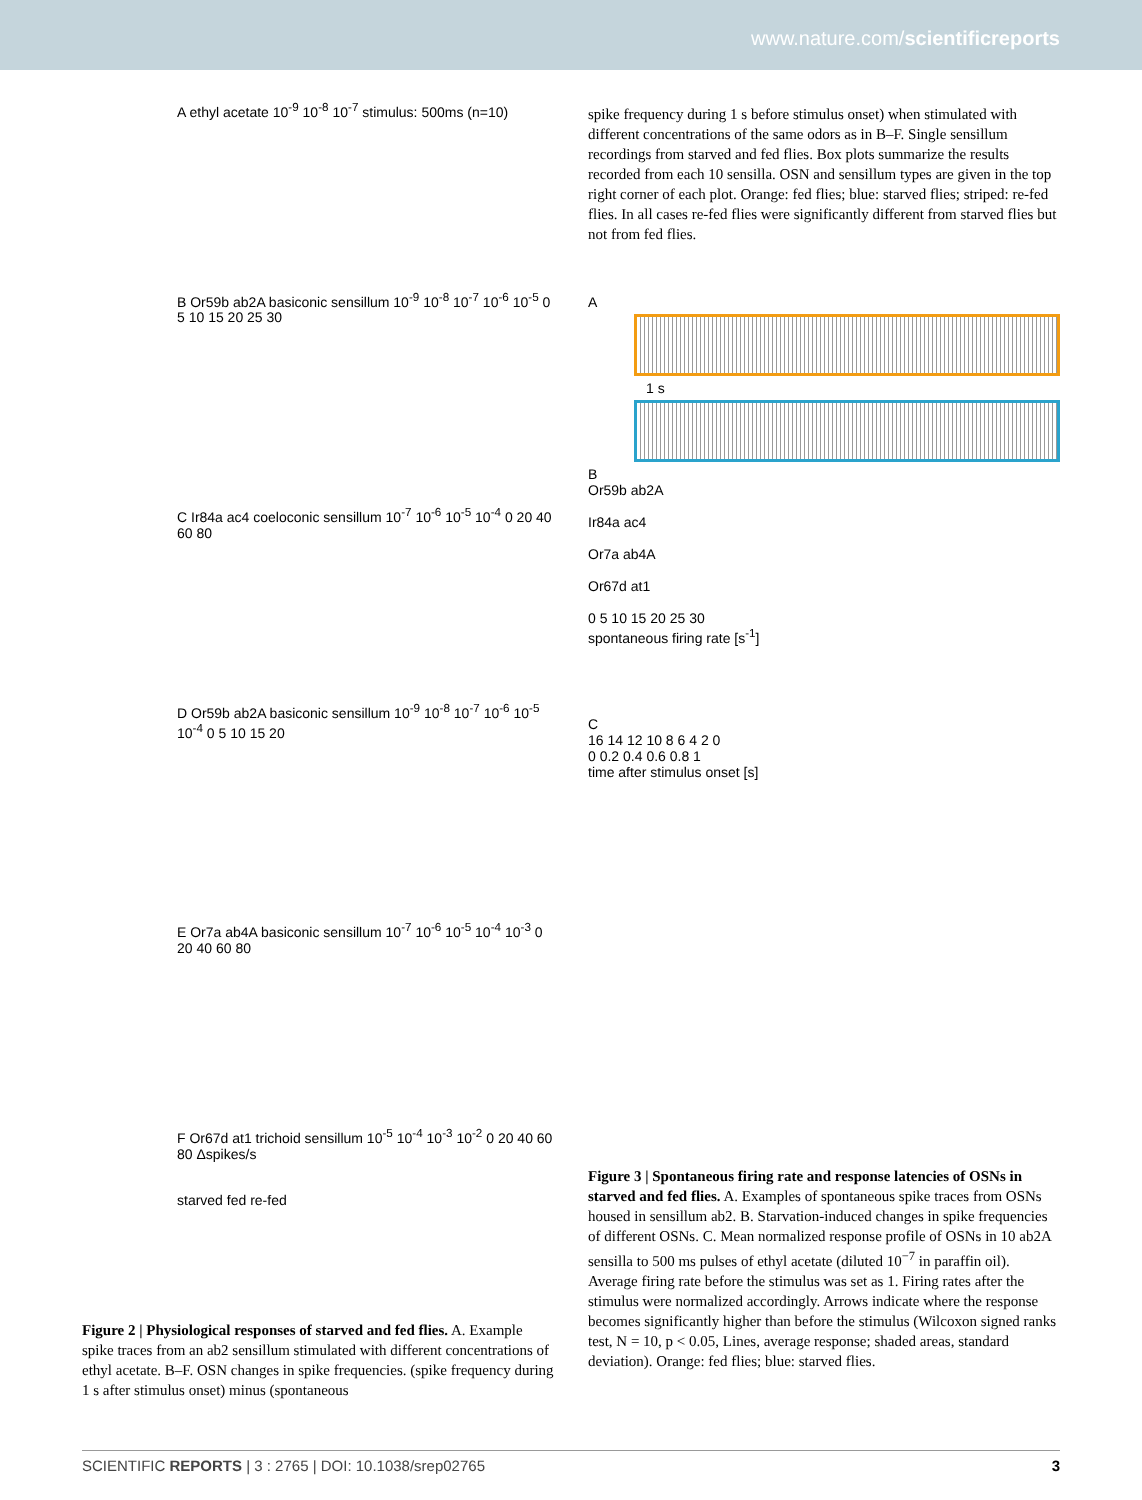www.nature.com/scientificreports
A ethyl acetate 10<sup>-9</sup> 10<sup>-8</sup> 10<sup>-7</sup> stimulus: 500ms (n=10)
B Or59b ab2A basiconic sensillum 10<sup>-9</sup> 10<sup>-8</sup> 10<sup>-7</sup> 10<sup>-6</sup> 10<sup>-5</sup> 0 5 10 15 20 25 30
C Ir84a ac4 coeloconic sensillum 10<sup>-7</sup> 10<sup>-6</sup> 10<sup>-5</sup> 10<sup>-4</sup> 0 20 40 60 80
D Or59b ab2A basiconic sensillum 10<sup>-9</sup> 10<sup>-8</sup> 10<sup>-7</sup> 10<sup>-6</sup> 10<sup>-5</sup> 10<sup>-4</sup> 0 5 10 15 20
E Or7a ab4A basiconic sensillum 10<sup>-7</sup> 10<sup>-6</sup> 10<sup>-5</sup> 10<sup>-4</sup> 10<sup>-3</sup> 0 20 40 60 80
F Or67d at1 trichoid sensillum 10<sup>-5</sup> 10<sup>-4</sup> 10<sup>-3</sup> 10<sup>-2</sup> 0 20 40 60 80 Δspikes/s
starved fed re-fed
Figure 2 | Physiological responses of starved and fed flies. A. Example spike traces from an ab2 sensillum stimulated with different concentrations of ethyl acetate. B–F. OSN changes in spike frequencies. (spike frequency during 1 s after stimulus onset) minus (spontaneous
spike frequency during 1 s before stimulus onset) when stimulated with different concentrations of the same odors as in B–F. Single sensillum recordings from starved and fed flies. Box plots summarize the results recorded from each 10 sensilla. OSN and sensillum types are given in the top right corner of each plot. Orange: fed flies; blue: starved flies; striped: re-fed flies. In all cases re-fed flies were significantly different from starved flies but not from fed flies.
A
1 s
B
Or59b ab2A
Ir84a ac4
Or7a ab4A
Or67d at1
0 5 10 15 20 25 30
spontaneous firing rate [s<sup>-1</sup>]
C
16 14 12 10 8 6 4 2 0
0 0.2 0.4 0.6 0.8 1
time after stimulus onset [s]
Figure 3 | Spontaneous firing rate and response latencies of OSNs in starved and fed flies. A. Examples of spontaneous spike traces from OSNs housed in sensillum ab2. B. Starvation-induced changes in spike frequencies of different OSNs. C. Mean normalized response profile of OSNs in 10 ab2A sensilla to 500 ms pulses of ethyl acetate (diluted 10<sup>−7</sup> in paraffin oil). Average firing rate before the stimulus was set as 1. Firing rates after the stimulus were normalized accordingly. Arrows indicate where the response becomes significantly higher than before the stimulus (Wilcoxon signed ranks test, N = 10, p < 0.05, Lines, average response; shaded areas, standard deviation). Orange: fed flies; blue: starved flies.
SCIENTIFIC REPORTS | 3 : 2765 | DOI: 10.1038/srep02765 3